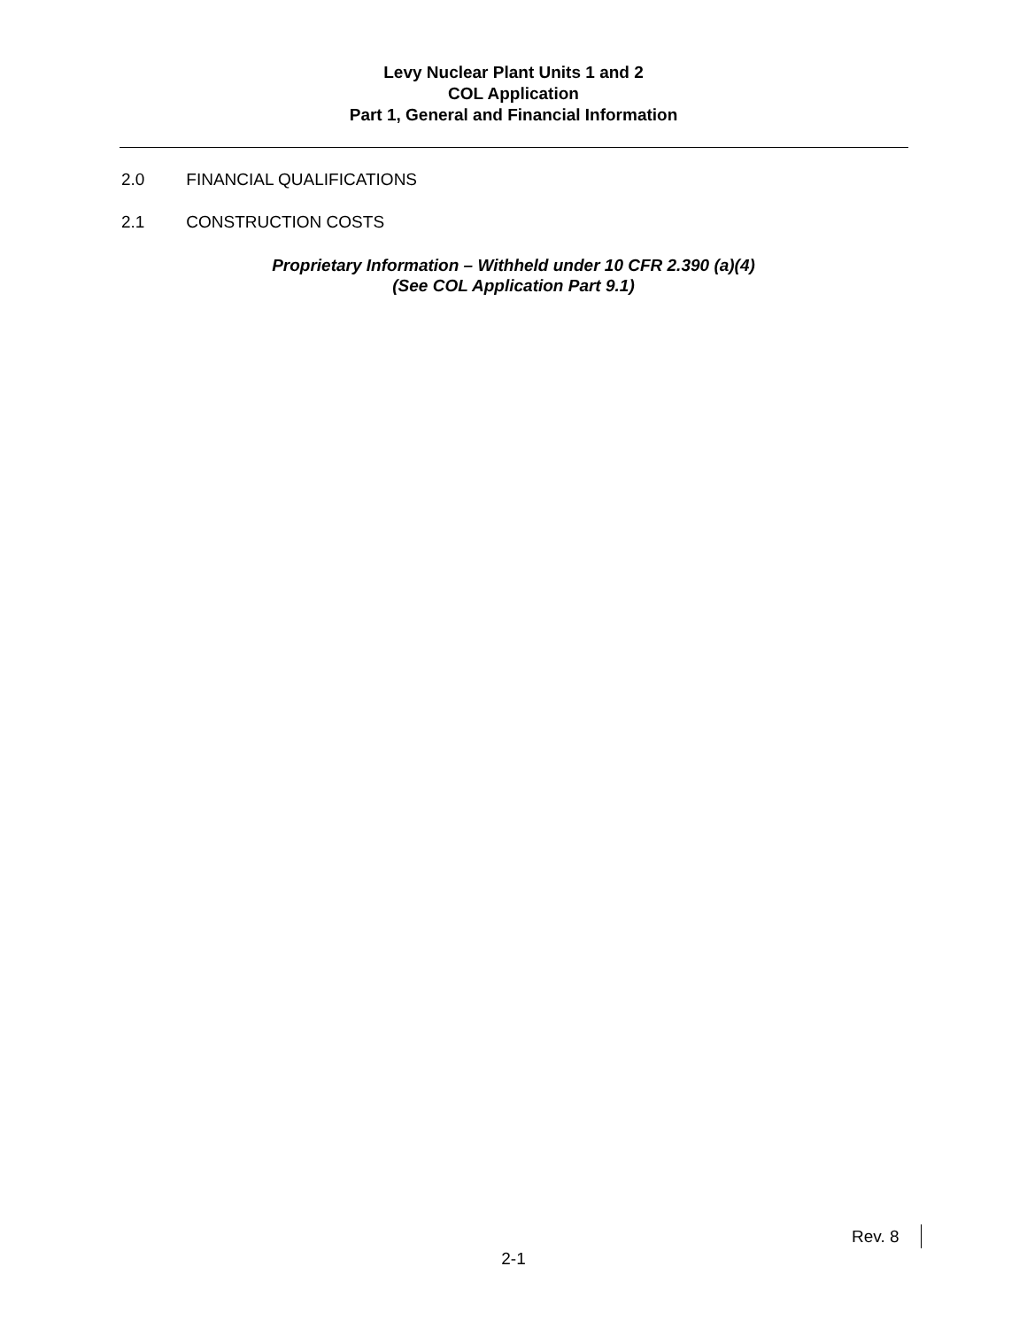Levy Nuclear Plant Units 1 and 2
COL Application
Part 1, General and Financial Information
2.0 FINANCIAL QUALIFICATIONS
2.1 CONSTRUCTION COSTS
Proprietary Information – Withheld under 10 CFR 2.390 (a)(4)
(See COL Application Part 9.1)
Rev. 8
2-1